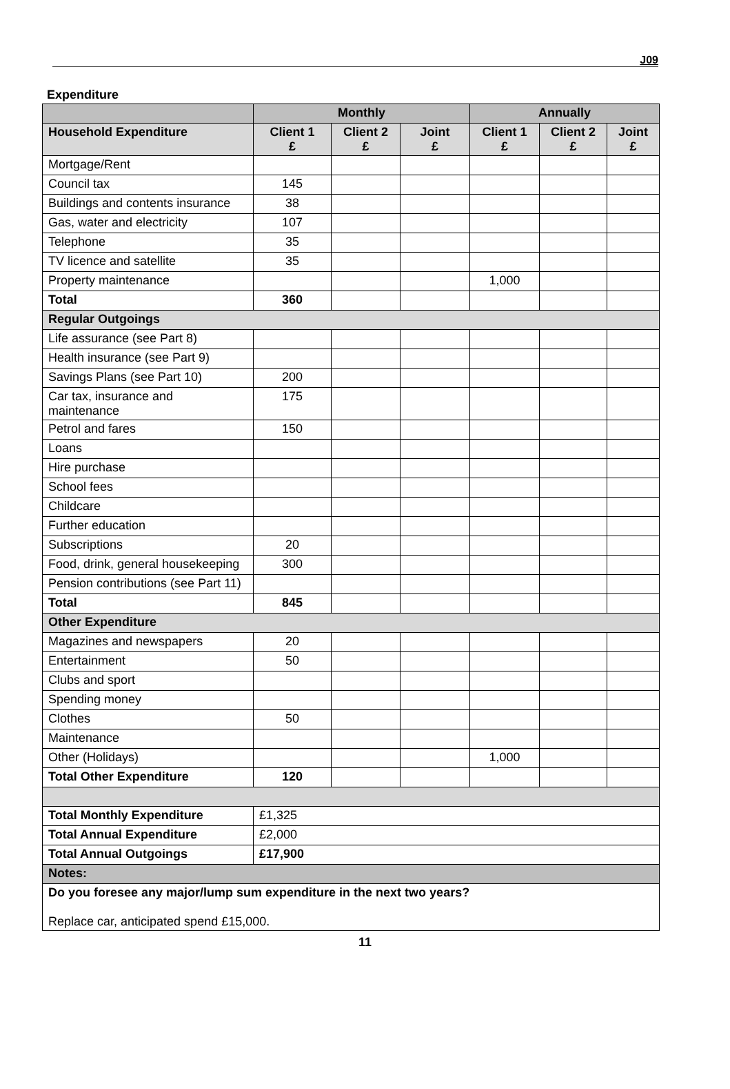J09
Expenditure
| | Monthly | | | Annually | | |
| --- | --- | --- | --- | --- | --- | --- |
| Household Expenditure | Client 1 £ | Client 2 £ | Joint £ | Client 1 £ | Client 2 £ | Joint £ |
| Mortgage/Rent | | | | | | |
| Council tax | 145 | | | | | |
| Buildings and contents insurance | 38 | | | | | |
| Gas, water and electricity | 107 | | | | | |
| Telephone | 35 | | | | | |
| TV licence and satellite | 35 | | | | | |
| Property maintenance | | | | 1,000 | | |
| Total | 360 | | | | | |
| Regular Outgoings | | | | | | |
| Life assurance (see Part 8) | | | | | | |
| Health insurance (see Part 9) | | | | | | |
| Savings Plans (see Part 10) | 200 | | | | | |
| Car tax, insurance and maintenance | 175 | | | | | |
| Petrol and fares | 150 | | | | | |
| Loans | | | | | | |
| Hire purchase | | | | | | |
| School fees | | | | | | |
| Childcare | | | | | | |
| Further education | | | | | | |
| Subscriptions | 20 | | | | | |
| Food, drink, general housekeeping | 300 | | | | | |
| Pension contributions (see Part 11) | | | | | | |
| Total | 845 | | | | | |
| Other Expenditure | | | | | | |
| Magazines and newspapers | 20 | | | | | |
| Entertainment | 50 | | | | | |
| Clubs and sport | | | | | | |
| Spending money | | | | | | |
| Clothes | 50 | | | | | |
| Maintenance | | | | | | |
| Other (Holidays) | | | | 1,000 | | |
| Total Other Expenditure | 120 | | | | | |
| Total Monthly Expenditure | £1,325 | | | | | |
| Total Annual Expenditure | £2,000 | | | | | |
| Total Annual Outgoings | £17,900 | | | | | |
| Notes: | | | | | | |
| Do you foresee any major/lump sum expenditure in the next two years? Replace car, anticipated spend £15,000. | | | | | | |
11